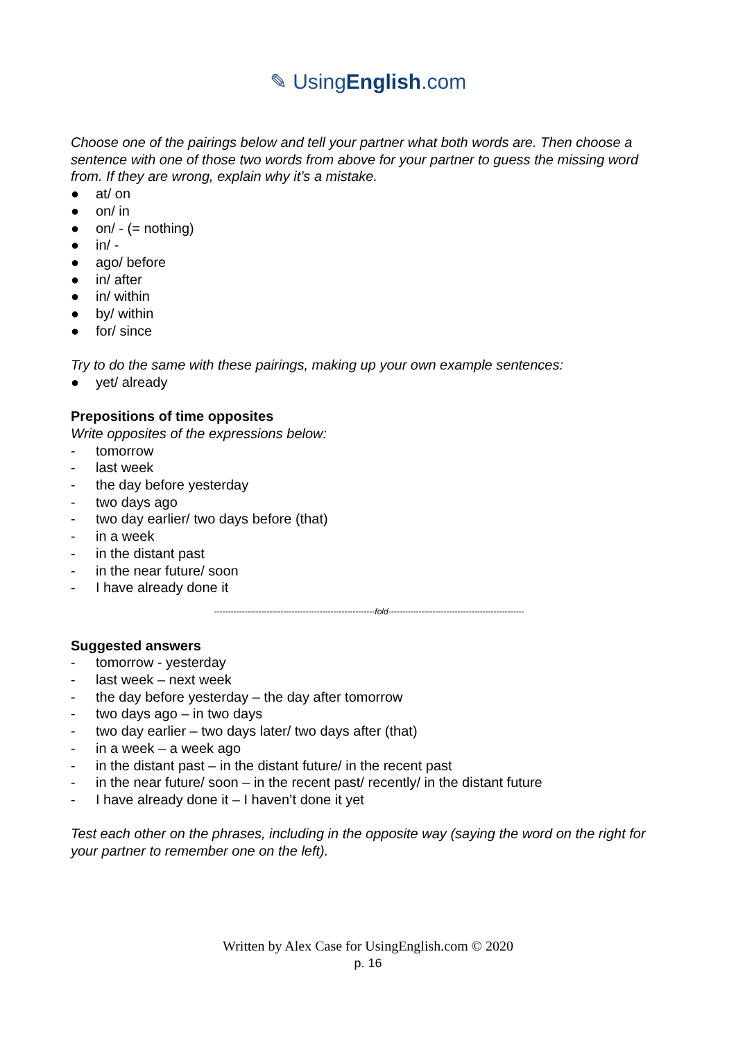✎ UsingEnglish.com
Choose one of the pairings below and tell your partner what both words are. Then choose a sentence with one of those two words from above for your partner to guess the missing word from. If they are wrong, explain why it’s a mistake.
● at/ on
● on/ in
● on/ - (= nothing)
● in/ -
● ago/ before
● in/ after
● in/ within
● by/ within
● for/ since
Try to do the same with these pairings, making up your own example sentences:
● yet/ already
Prepositions of time opposites
Write opposites of the expressions below:
- tomorrow
- last week
- the day before yesterday
- two days ago
- two day earlier/ two days before (that)
- in a week
- in the distant past
- in the near future/ soon
- I have already done it
----------------------------------------------------------fold-------------------------------------------------
Suggested answers
- tomorrow - yesterday
- last week – next week
- the day before yesterday – the day after tomorrow
- two days ago – in two days
- two day earlier – two days later/ two days after (that)
- in a week – a week ago
- in the distant past – in the distant future/ in the recent past
- in the near future/ soon – in the recent past/ recently/ in the distant future
- I have already done it – I haven’t done it yet
Test each other on the phrases, including in the opposite way (saying the word on the right for your partner to remember one on the left).
Written by Alex Case for UsingEnglish.com © 2020
p. 16